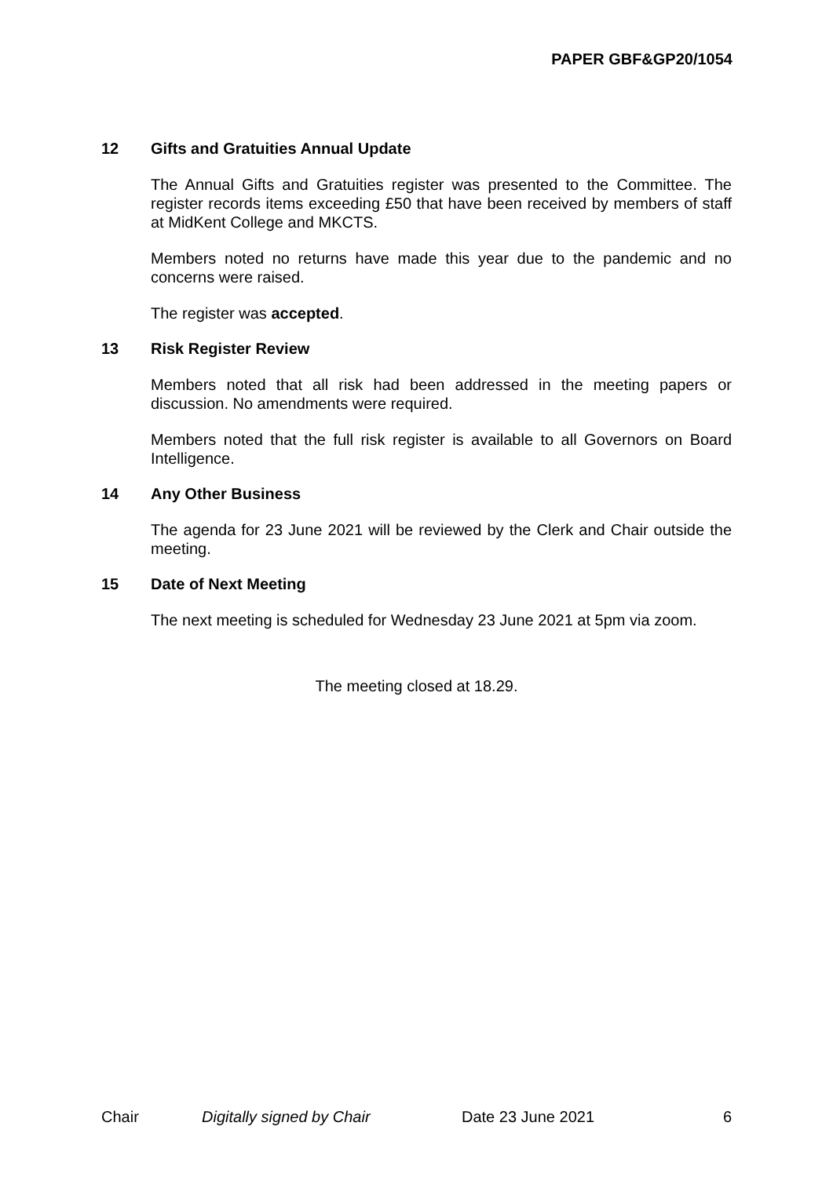PAPER GBF&GP20/1054
12 Gifts and Gratuities Annual Update
The Annual Gifts and Gratuities register was presented to the Committee. The register records items exceeding £50 that have been received by members of staff at MidKent College and MKCTS.
Members noted no returns have made this year due to the pandemic and no concerns were raised.
The register was accepted.
13 Risk Register Review
Members noted that all risk had been addressed in the meeting papers or discussion. No amendments were required.
Members noted that the full risk register is available to all Governors on Board Intelligence.
14 Any Other Business
The agenda for 23 June 2021 will be reviewed by the Clerk and Chair outside the meeting.
15 Date of Next Meeting
The next meeting is scheduled for Wednesday 23 June 2021 at 5pm via zoom.
The meeting closed at 18.29.
Chair Digitally signed by Chair Date 23 June 2021 6